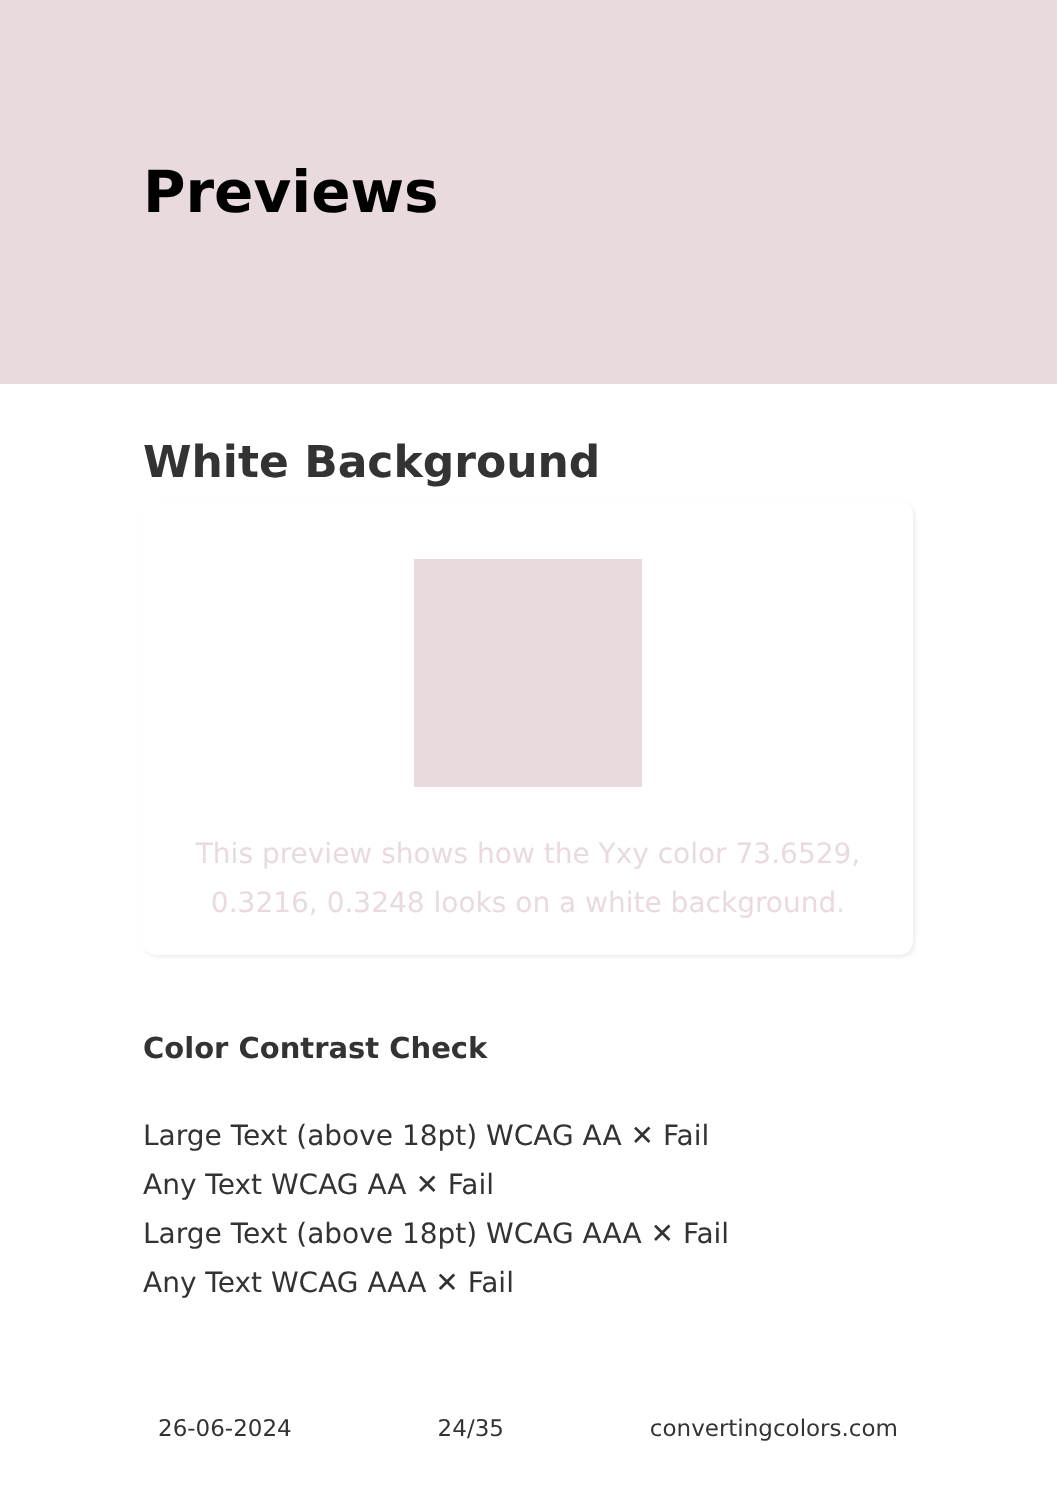Previews
White Background
This preview shows how the Yxy color 73.6529, 0.3216, 0.3248 looks on a white background.
Color Contrast Check
Large Text (above 18pt) WCAG AA ✕ Fail
Any Text WCAG AA ✕ Fail
Large Text (above 18pt) WCAG AAA ✕ Fail
Any Text WCAG AAA ✕ Fail
26-06-2024 24/35 convertingcolors.com